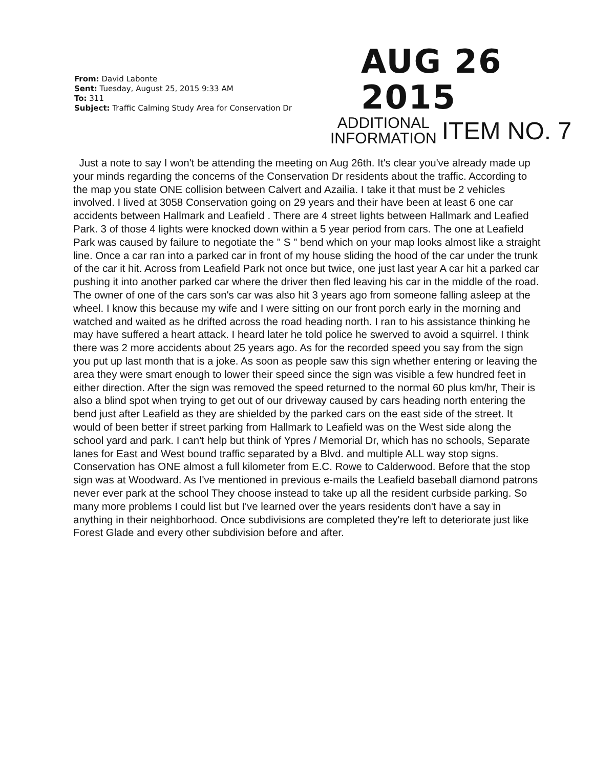From: David Labonte
Sent: Tuesday, August 25, 2015 9:33 AM
To: 311
Subject: Traffic Calming Study Area for Conservation Dr
AUG 26 2015
ADDITIONAL
INFORMATION
ITEM NO. 7
Just a note to say I won't be attending the meeting on Aug 26th. It's clear you've already made up your minds regarding the concerns of the Conservation Dr residents about the traffic. According to the map you state ONE collision between Calvert and Azailia. I take it that must be 2 vehicles involved. I lived at 3058 Conservation going on 29 years and their have been at least 6 one car accidents between Hallmark and Leafield . There are 4 street lights between Hallmark and Leafied Park. 3 of those 4 lights were knocked down within a 5 year period from cars. The one at Leafield Park was caused by failure to negotiate the " S " bend which on your map looks almost like a straight line. Once a car ran into a parked car in front of my house sliding the hood of the car under the trunk of the car it hit. Across from Leafield Park not once but twice, one just last year A car hit a parked car pushing it into another parked car where the driver then fled leaving his car in the middle of the road. The owner of one of the cars son's car was also hit 3 years ago from someone falling asleep at the wheel. I know this because my wife and I were sitting on our front porch early in the morning and watched and waited as he drifted across the road heading north. I ran to his assistance thinking he may have suffered a heart attack. I heard later he told police he swerved to avoid a squirrel. I think there was 2 more accidents about 25 years ago. As for the recorded speed you say from the sign you put up last month that is a joke. As soon as people saw this sign whether entering or leaving the area they were smart enough to lower their speed since the sign was visible a few hundred feet in either direction. After the sign was removed the speed returned to the normal 60 plus km/hr, Their is also a blind spot when trying to get out of our driveway caused by cars heading north entering the bend just after Leafield as they are shielded by the parked cars on the east side of the street. It would of been better if street parking from Hallmark to Leafield was on the West side along the school yard and park. I can't help but think of Ypres / Memorial Dr, which has no schools, Separate lanes for East and West bound traffic separated by a Blvd. and multiple ALL way stop signs. Conservation has ONE almost a full kilometer from E.C. Rowe to Calderwood. Before that the stop sign was at Woodward. As I've mentioned in previous e-mails the Leafield baseball diamond patrons never ever park at the school They choose instead to take up all the resident curbside parking. So many more problems I could list but I've learned over the years residents don't have a say in anything in their neighborhood. Once subdivisions are completed they're left to deteriorate just like Forest Glade and every other subdivision before and after.